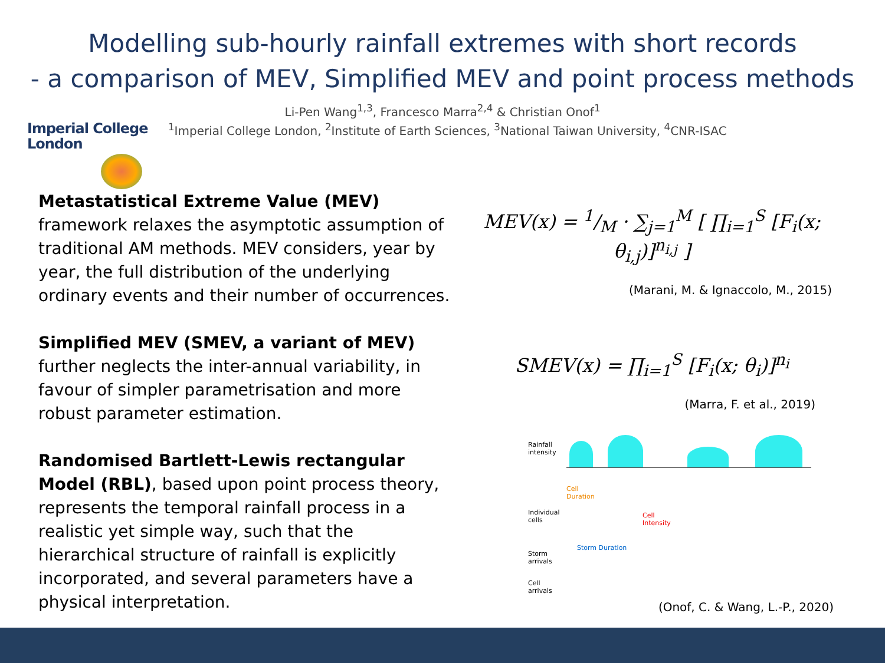Modelling sub-hourly rainfall extremes with short records
- a comparison of MEV, Simplified MEV and point process methods
Li-Pen Wang<sup>1,3</sup>, Francesco Marra<sup>2,4</sup> & Christian Onof<sup>1</sup>
<sup>1</sup> Imperial College London, <sup>2</sup>Institute of Earth Sciences, <sup>3</sup>National Taiwan University, <sup>4</sup>CNR-ISAC
Imperial College
London
Metastatistical Extreme Value (MEV) framework relaxes the asymptotic assumption of traditional AM methods. MEV considers, year by year, the full distribution of the underlying ordinary events and their number of occurrences.
Simplified MEV (SMEV, a variant of MEV) further neglects the inter-annual variability, in favour of simpler parametrisation and more robust parameter estimation.
Randomised Bartlett-Lewis rectangular Model (RBL), based upon point process theory, represents the temporal rainfall process in a realistic yet simple way, such that the hierarchical structure of rainfall is explicitly incorporated, and several parameters have a physical interpretation.
MEV(x) = 1/M · ∑<sub>j=1</sub><sup>M</sup> [ ∏<sub>i=1</sub><sup>S</sup> [F<sub>i</sub>(x; θ<sub>i,j</sub>)]<sup>n<sub>i,j</sub></sup> ]
(Marani, M. & Ignaccolo, M., 2015)
SMEV(x) = ∏<sub>i=1</sub><sup>S</sup> [F<sub>i</sub>(x; θ<sub>i</sub>)]<sup>n<sub>i</sub></sup>
(Marra, F. et al., 2019)
Rainfall
intensity
Cell
Duration
Individual
cells
Cell
Intensity
Storm Duration
Storm
arrivals
Cell
arrivals
(Onof, C. & Wang, L.-P., 2020)